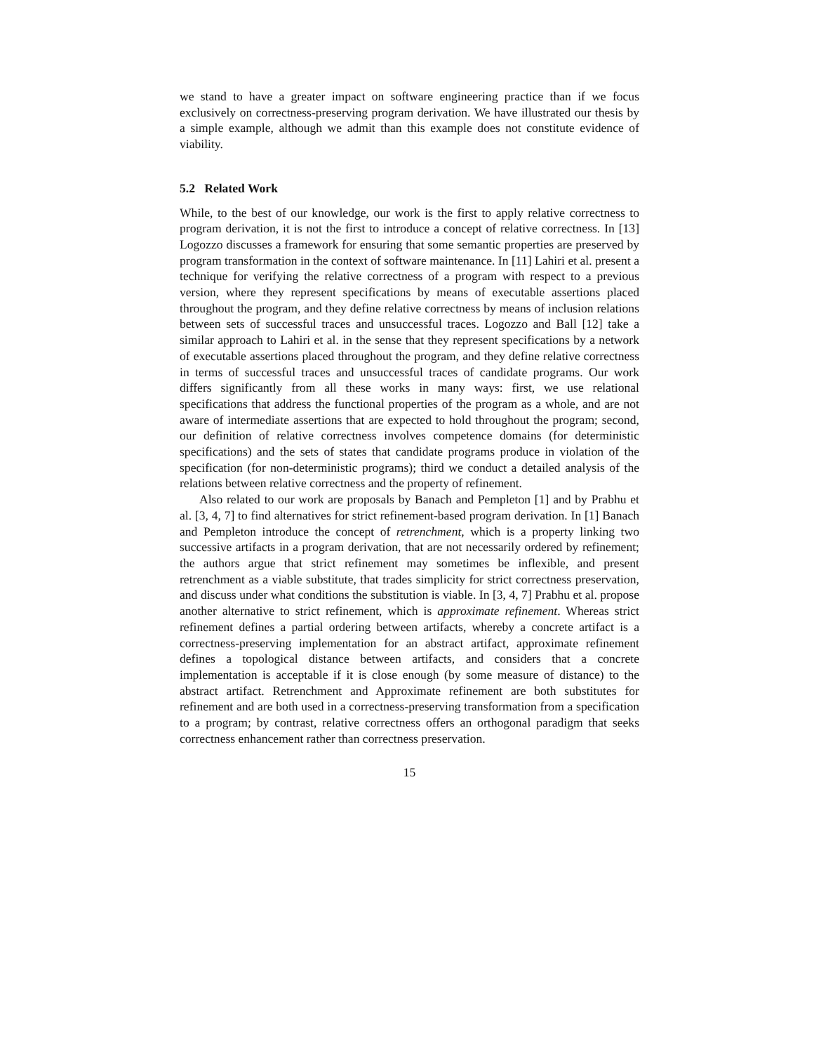we stand to have a greater impact on software engineering practice than if we focus exclusively on correctness-preserving program derivation. We have illustrated our thesis by a simple example, although we admit than this example does not constitute evidence of viability.
5.2 Related Work
While, to the best of our knowledge, our work is the first to apply relative correctness to program derivation, it is not the first to introduce a concept of relative correctness. In [13] Logozzo discusses a framework for ensuring that some semantic properties are preserved by program transformation in the context of software maintenance. In [11] Lahiri et al. present a technique for verifying the relative correctness of a program with respect to a previous version, where they represent specifications by means of executable assertions placed throughout the program, and they define relative correctness by means of inclusion relations between sets of successful traces and unsuccessful traces. Logozzo and Ball [12] take a similar approach to Lahiri et al. in the sense that they represent specifications by a network of executable assertions placed throughout the program, and they define relative correctness in terms of successful traces and unsuccessful traces of candidate programs. Our work differs significantly from all these works in many ways: first, we use relational specifications that address the functional properties of the program as a whole, and are not aware of intermediate assertions that are expected to hold throughout the program; second, our definition of relative correctness involves competence domains (for deterministic specifications) and the sets of states that candidate programs produce in violation of the specification (for non-deterministic programs); third we conduct a detailed analysis of the relations between relative correctness and the property of refinement.
Also related to our work are proposals by Banach and Pempleton [1] and by Prabhu et al. [3, 4, 7] to find alternatives for strict refinement-based program derivation. In [1] Banach and Pempleton introduce the concept of retrenchment, which is a property linking two successive artifacts in a program derivation, that are not necessarily ordered by refinement; the authors argue that strict refinement may sometimes be inflexible, and present retrenchment as a viable substitute, that trades simplicity for strict correctness preservation, and discuss under what conditions the substitution is viable. In [3, 4, 7] Prabhu et al. propose another alternative to strict refinement, which is approximate refinement. Whereas strict refinement defines a partial ordering between artifacts, whereby a concrete artifact is a correctness-preserving implementation for an abstract artifact, approximate refinement defines a topological distance between artifacts, and considers that a concrete implementation is acceptable if it is close enough (by some measure of distance) to the abstract artifact. Retrenchment and Approximate refinement are both substitutes for refinement and are both used in a correctness-preserving transformation from a specification to a program; by contrast, relative correctness offers an orthogonal paradigm that seeks correctness enhancement rather than correctness preservation.
15